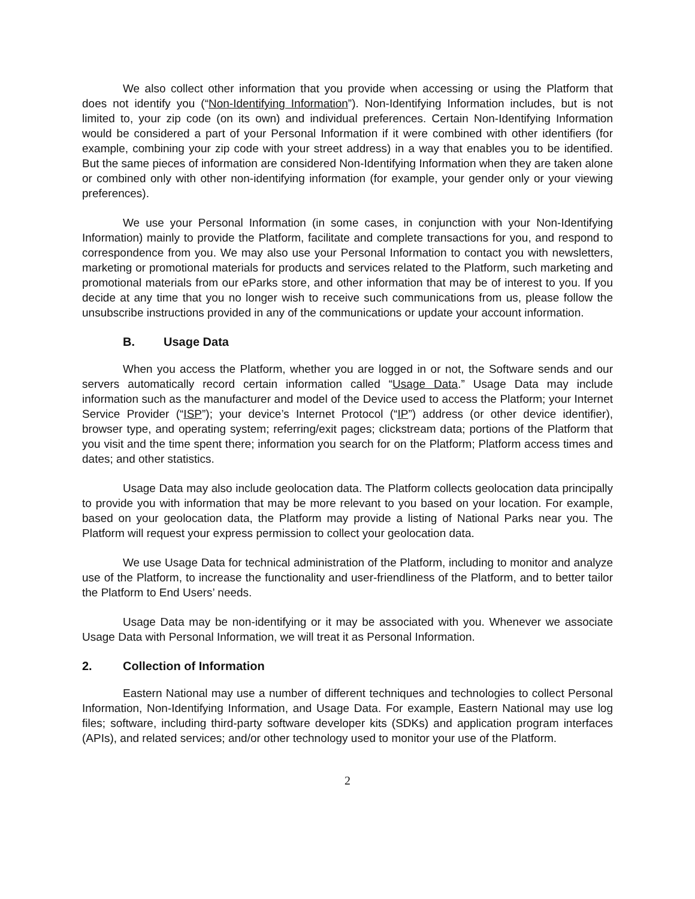We also collect other information that you provide when accessing or using the Platform that does not identify you (“Non-Identifying Information”). Non-Identifying Information includes, but is not limited to, your zip code (on its own) and individual preferences. Certain Non-Identifying Information would be considered a part of your Personal Information if it were combined with other identifiers (for example, combining your zip code with your street address) in a way that enables you to be identified. But the same pieces of information are considered Non-Identifying Information when they are taken alone or combined only with other non-identifying information (for example, your gender only or your viewing preferences).
We use your Personal Information (in some cases, in conjunction with your Non-Identifying Information) mainly to provide the Platform, facilitate and complete transactions for you, and respond to correspondence from you. We may also use your Personal Information to contact you with newsletters, marketing or promotional materials for products and services related to the Platform, such marketing and promotional materials from our eParks store, and other information that may be of interest to you. If you decide at any time that you no longer wish to receive such communications from us, please follow the unsubscribe instructions provided in any of the communications or update your account information.
B. Usage Data
When you access the Platform, whether you are logged in or not, the Software sends and our servers automatically record certain information called “Usage Data.” Usage Data may include information such as the manufacturer and model of the Device used to access the Platform; your Internet Service Provider (“ISP”); your device’s Internet Protocol (“IP”) address (or other device identifier), browser type, and operating system; referring/exit pages; clickstream data; portions of the Platform that you visit and the time spent there; information you search for on the Platform; Platform access times and dates; and other statistics.
Usage Data may also include geolocation data. The Platform collects geolocation data principally to provide you with information that may be more relevant to you based on your location. For example, based on your geolocation data, the Platform may provide a listing of National Parks near you. The Platform will request your express permission to collect your geolocation data.
We use Usage Data for technical administration of the Platform, including to monitor and analyze use of the Platform, to increase the functionality and user-friendliness of the Platform, and to better tailor the Platform to End Users’ needs.
Usage Data may be non-identifying or it may be associated with you. Whenever we associate Usage Data with Personal Information, we will treat it as Personal Information.
2. Collection of Information
Eastern National may use a number of different techniques and technologies to collect Personal Information, Non-Identifying Information, and Usage Data. For example, Eastern National may use log files; software, including third-party software developer kits (SDKs) and application program interfaces (APIs), and related services; and/or other technology used to monitor your use of the Platform.
2